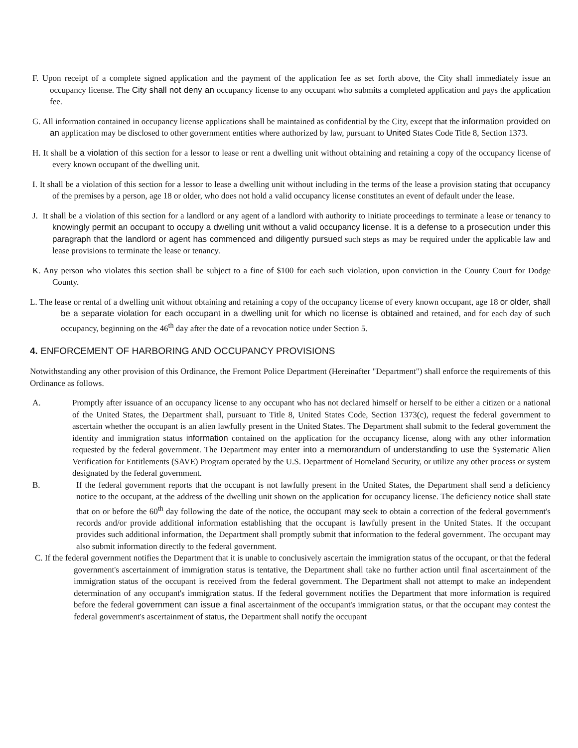F. Upon receipt of a complete signed application and the payment of the application fee as set forth above, the City shall immediately issue an occupancy license. The City shall not deny an occupancy license to any occupant who submits a completed application and pays the application fee.
G. All information contained in occupancy license applications shall be maintained as confidential by the City, except that the information provided on an application may be disclosed to other government entities where authorized by law, pursuant to United States Code Title 8, Section 1373.
H. It shall be a violation of this section for a lessor to lease or rent a dwelling unit without obtaining and retaining a copy of the occupancy license of every known occupant of the dwelling unit.
I. It shall be a violation of this section for a lessor to lease a dwelling unit without including in the terms of the lease a provision stating that occupancy of the premises by a person, age 18 or older, who does not hold a valid occupancy license constitutes an event of default under the lease.
J. It shall be a violation of this section for a landlord or any agent of a landlord with authority to initiate proceedings to terminate a lease or tenancy to knowingly permit an occupant to occupy a dwelling unit without a valid occupancy license. It is a defense to a prosecution under this paragraph that the landlord or agent has commenced and diligently pursued such steps as may be required under the applicable law and lease provisions to terminate the lease or tenancy.
K. Any person who violates this section shall be subject to a fine of $100 for each such violation, upon conviction in the County Court for Dodge County.
L. The lease or rental of a dwelling unit without obtaining and retaining a copy of the occupancy license of every known occupant, age 18 or older, shall be a separate violation for each occupant in a dwelling unit for which no license is obtained and retained, and for each day of such occupancy, beginning on the 46<sup>th</sup> day after the date of a revocation notice under Section 5.
4. ENFORCEMENT OF HARBORING AND OCCUPANCY PROVISIONS
Notwithstanding any other provision of this Ordinance, the Fremont Police Department (Hereinafter "Department") shall enforce the requirements of this Ordinance as follows.
A. Promptly after issuance of an occupancy license to any occupant who has not declared himself or herself to be either a citizen or a national of the United States, the Department shall, pursuant to Title 8, United States Code, Section 1373(c), request the federal government to ascertain whether the occupant is an alien lawfully present in the United States. The Department shall submit to the federal government the identity and immigration status information contained on the application for the occupancy license, along with any other information requested by the federal government. The Department may enter into a memorandum of understanding to use the Systematic Alien Verification for Entitlements (SAVE) Program operated by the U.S. Department of Homeland Security, or utilize any other process or system designated by the federal government.
B. If the federal government reports that the occupant is not lawfully present in the United States, the Department shall send a deficiency notice to the occupant, at the address of the dwelling unit shown on the application for occupancy license. The deficiency notice shall state that on or before the 60<sup>th</sup> day following the date of the notice, the occupant may seek to obtain a correction of the federal government's records and/or provide additional information establishing that the occupant is lawfully present in the United States. If the occupant provides such additional information, the Department shall promptly submit that information to the federal government. The occupant may also submit information directly to the federal government.
C. If the federal government notifies the Department that it is unable to conclusively ascertain the immigration status of the occupant, or that the federal government's ascertainment of immigration status is tentative, the Department shall take no further action until final ascertainment of the immigration status of the occupant is received from the federal government. The Department shall not attempt to make an independent determination of any occupant's immigration status. If the federal government notifies the Department that more information is required before the federal government can issue a final ascertainment of the occupant's immigration status, or that the occupant may contest the federal government's ascertainment of status, the Department shall notify the occupant